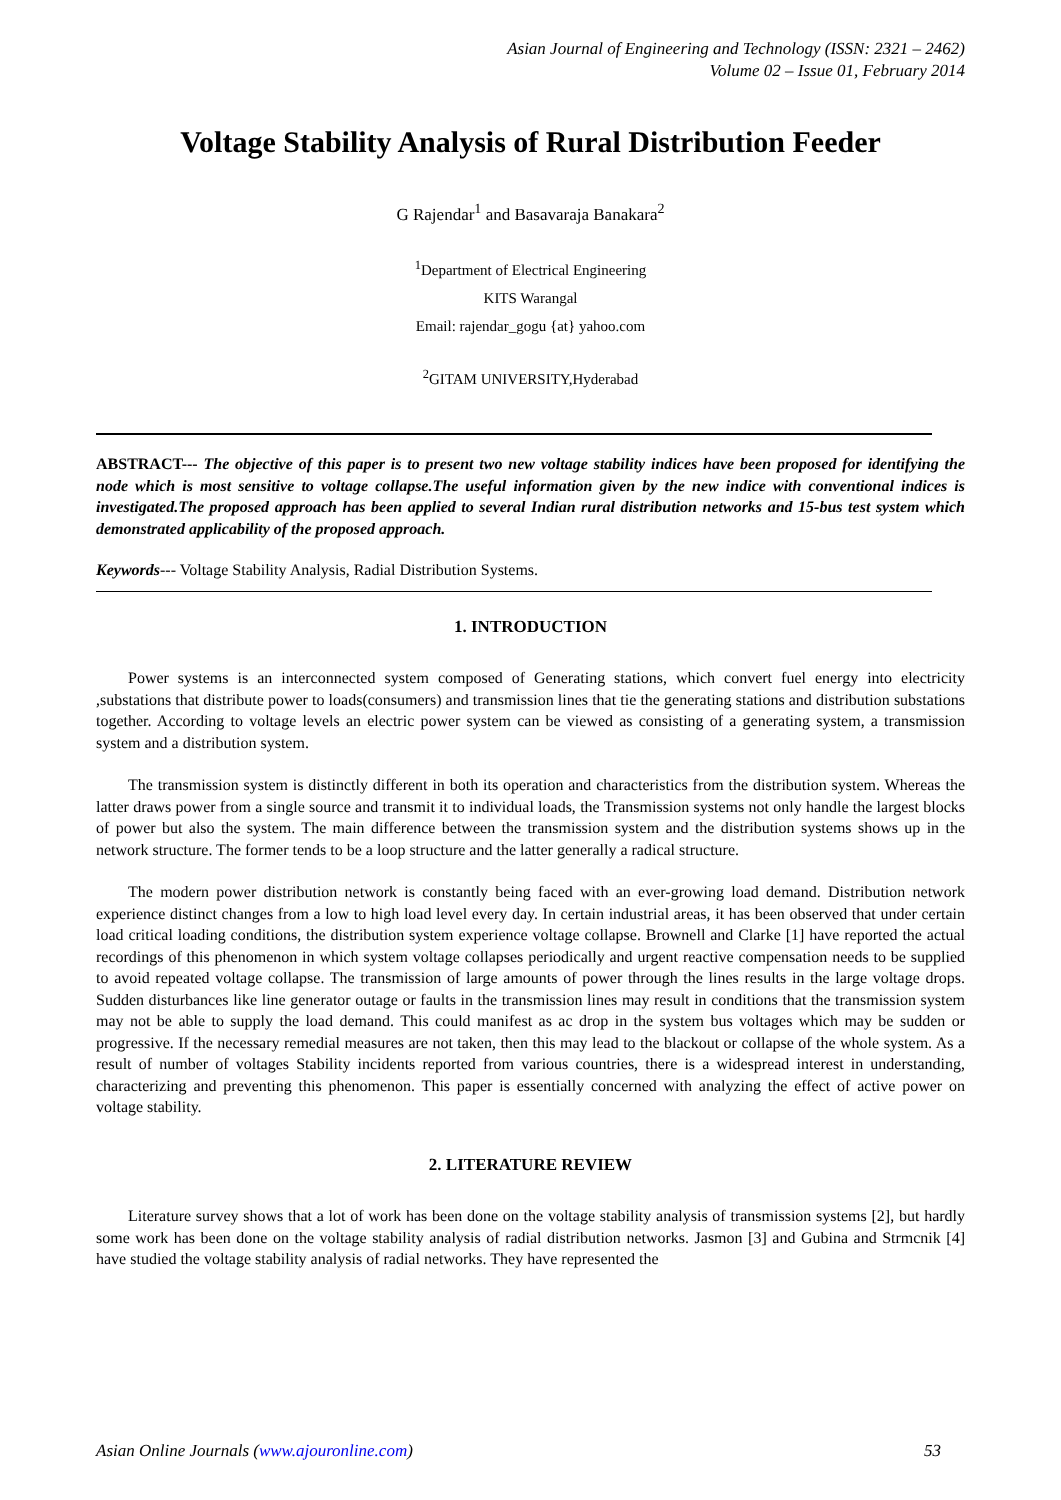Asian Journal of Engineering and Technology (ISSN: 2321 – 2462)
Volume 02 – Issue 01, February 2014
Voltage Stability Analysis of Rural Distribution Feeder
G Rajendar<sup>1</sup> and Basavaraja Banakara<sup>2</sup>
<sup>1</sup> Department of Electrical Engineering
KITS Warangal
Email: rajendar_gogu {at} yahoo.com
<sup>2</sup> GITAM UNIVERSITY,Hyderabad
ABSTRACT--- The objective of this paper is to present two new voltage stability indices have been proposed for identifying the node which is most sensitive to voltage collapse.The useful information given by the new indice with conventional indices is investigated.The proposed approach has been applied to several Indian rural distribution networks and 15-bus test system which demonstrated applicability of the proposed approach.
Keywords--- Voltage Stability Analysis, Radial Distribution Systems.
1. INTRODUCTION
Power systems is an interconnected system composed of Generating stations, which convert fuel energy into electricity ,substations that distribute power to loads(consumers) and transmission lines that tie the generating stations and distribution substations together. According to voltage levels an electric power system can be viewed as consisting of a generating system, a transmission system and a distribution system.
The transmission system is distinctly different in both its operation and characteristics from the distribution system. Whereas the latter draws power from a single source and transmit it to individual loads, the Transmission systems not only handle the largest blocks of power but also the system. The main difference between the transmission system and the distribution systems shows up in the network structure. The former tends to be a loop structure and the latter generally a radical structure.
The modern power distribution network is constantly being faced with an ever-growing load demand. Distribution network experience distinct changes from a low to high load level every day. In certain industrial areas, it has been observed that under certain load critical loading conditions, the distribution system experience voltage collapse. Brownell and Clarke [1] have reported the actual recordings of this phenomenon in which system voltage collapses periodically and urgent reactive compensation needs to be supplied to avoid repeated voltage collapse. The transmission of large amounts of power through the lines results in the large voltage drops. Sudden disturbances like line generator outage or faults in the transmission lines may result in conditions that the transmission system may not be able to supply the load demand. This could manifest as ac drop in the system bus voltages which may be sudden or progressive. If the necessary remedial measures are not taken, then this may lead to the blackout or collapse of the whole system. As a result of number of voltages Stability incidents reported from various countries, there is a widespread interest in understanding, characterizing and preventing this phenomenon. This paper is essentially concerned with analyzing the effect of active power on voltage stability.
2. LITERATURE REVIEW
Literature survey shows that a lot of work has been done on the voltage stability analysis of transmission systems [2], but hardly some work has been done on the voltage stability analysis of radial distribution networks. Jasmon [3] and Gubina and Strmcnik [4] have studied the voltage stability analysis of radial networks. They have represented the
Asian Online Journals (www.ajouronline.com) 53